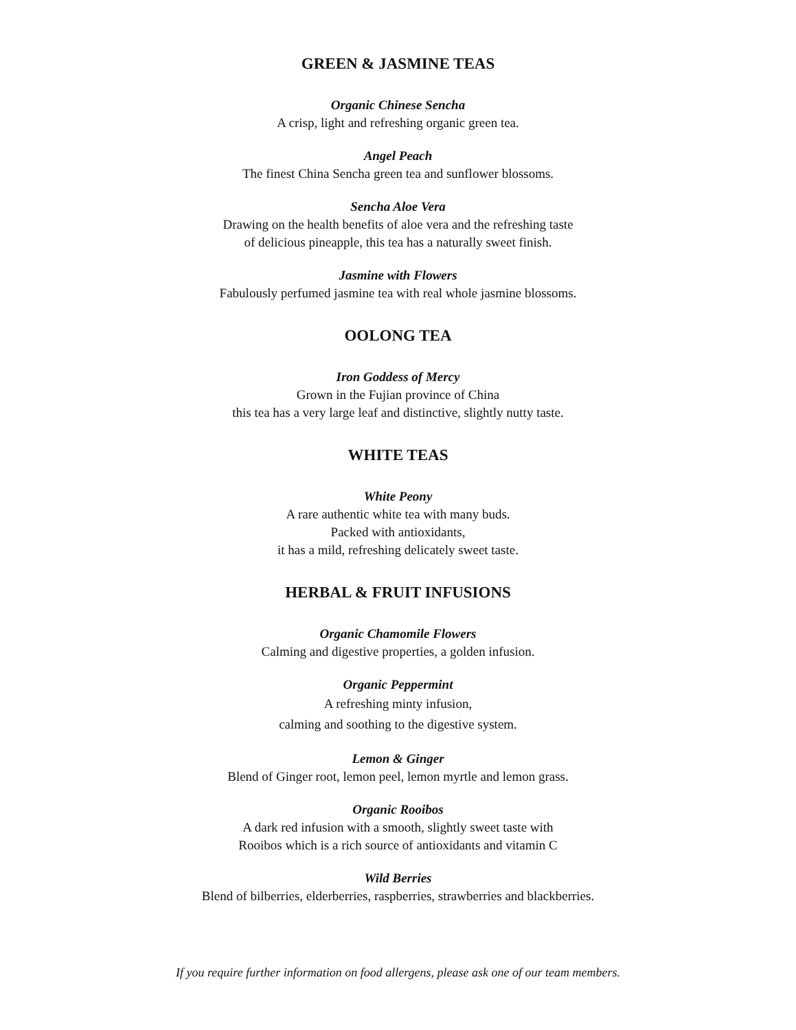GREEN & JASMINE TEAS
Organic Chinese Sencha
A crisp, light and refreshing organic green tea.
Angel Peach
The finest China Sencha green tea and sunflower blossoms.
Sencha Aloe Vera
Drawing on the health benefits of aloe vera and the refreshing taste
of delicious pineapple, this tea has a naturally sweet finish.
Jasmine with Flowers
Fabulously perfumed jasmine tea with real whole jasmine blossoms.
OOLONG TEA
Iron Goddess of Mercy
Grown in the Fujian province of China
this tea has a very large leaf and distinctive, slightly nutty taste.
WHITE TEAS
White Peony
A rare authentic white tea with many buds.
Packed with antioxidants,
it has a mild, refreshing delicately sweet taste.
HERBAL & FRUIT INFUSIONS
Organic Chamomile Flowers
Calming and digestive properties, a golden infusion.
Organic Peppermint
A refreshing minty infusion,
calming and soothing to the digestive system.
Lemon & Ginger
Blend of Ginger root, lemon peel, lemon myrtle and lemon grass.
Organic Rooibos
A dark red infusion with a smooth, slightly sweet taste with
Rooibos which is a rich source of antioxidants and vitamin C
Wild Berries
Blend of bilberries, elderberries, raspberries, strawberries and blackberries.
If you require further information on food allergens, please ask one of our team members.